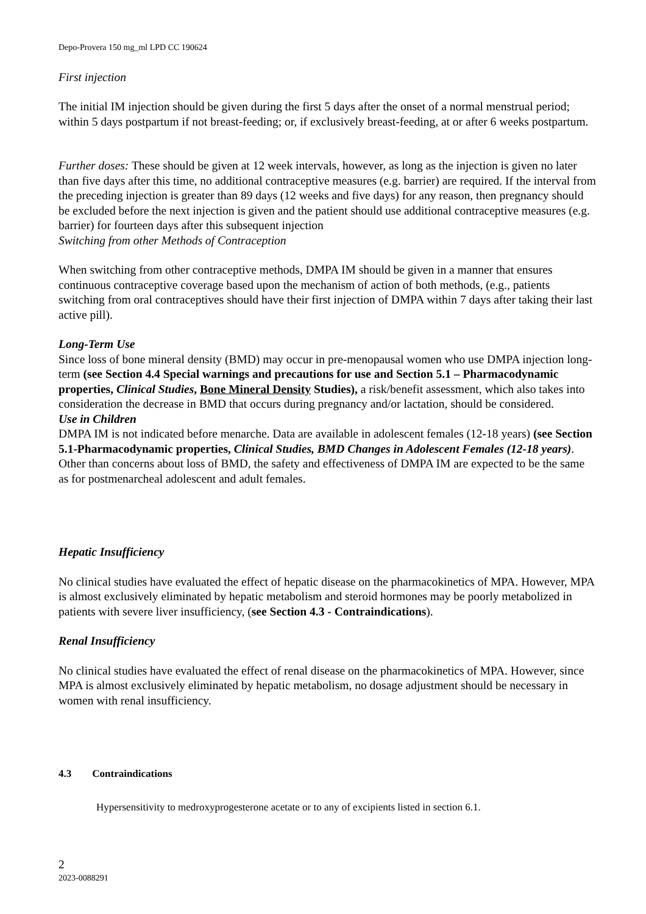Depo-Provera 150 mg_ml LPD CC 190624
First injection
The initial IM injection should be given during the first 5 days after the onset of a normal menstrual period; within 5 days postpartum if not breast-feeding; or, if exclusively breast-feeding, at or after 6 weeks postpartum.
Further doses: These should be given at 12 week intervals, however, as long as the injection is given no later than five days after this time, no additional contraceptive measures (e.g. barrier) are required. If the interval from the preceding injection is greater than 89 days (12 weeks and five days) for any reason, then pregnancy should be excluded before the next injection is given and the patient should use additional contraceptive measures (e.g. barrier) for fourteen days after this subsequent injection
Switching from other Methods of Contraception
When switching from other contraceptive methods, DMPA IM should be given in a manner that ensures continuous contraceptive coverage based upon the mechanism of action of both methods, (e.g., patients switching from oral contraceptives should have their first injection of DMPA within 7 days after taking their last active pill).
Long-Term Use
Since loss of bone mineral density (BMD) may occur in pre-menopausal women who use DMPA injection long-term (see Section 4.4 Special warnings and precautions for use and Section 5.1 – Pharmacodynamic properties, Clinical Studies, Bone Mineral Density Studies), a risk/benefit assessment, which also takes into consideration the decrease in BMD that occurs during pregnancy and/or lactation, should be considered.
Use in Children
DMPA IM is not indicated before menarche. Data are available in adolescent females (12-18 years) (see Section 5.1-Pharmacodynamic properties, Clinical Studies, BMD Changes in Adolescent Females (12-18 years). Other than concerns about loss of BMD, the safety and effectiveness of DMPA IM are expected to be the same as for postmenarcheal adolescent and adult females.
Hepatic Insufficiency
No clinical studies have evaluated the effect of hepatic disease on the pharmacokinetics of MPA. However, MPA is almost exclusively eliminated by hepatic metabolism and steroid hormones may be poorly metabolized in patients with severe liver insufficiency, (see Section 4.3 - Contraindications).
Renal Insufficiency
No clinical studies have evaluated the effect of renal disease on the pharmacokinetics of MPA. However, since MPA is almost exclusively eliminated by hepatic metabolism, no dosage adjustment should be necessary in women with renal insufficiency.
4.3 Contraindications
Hypersensitivity to medroxyprogesterone acetate or to any of excipients listed in section 6.1.
2
2023-0088291